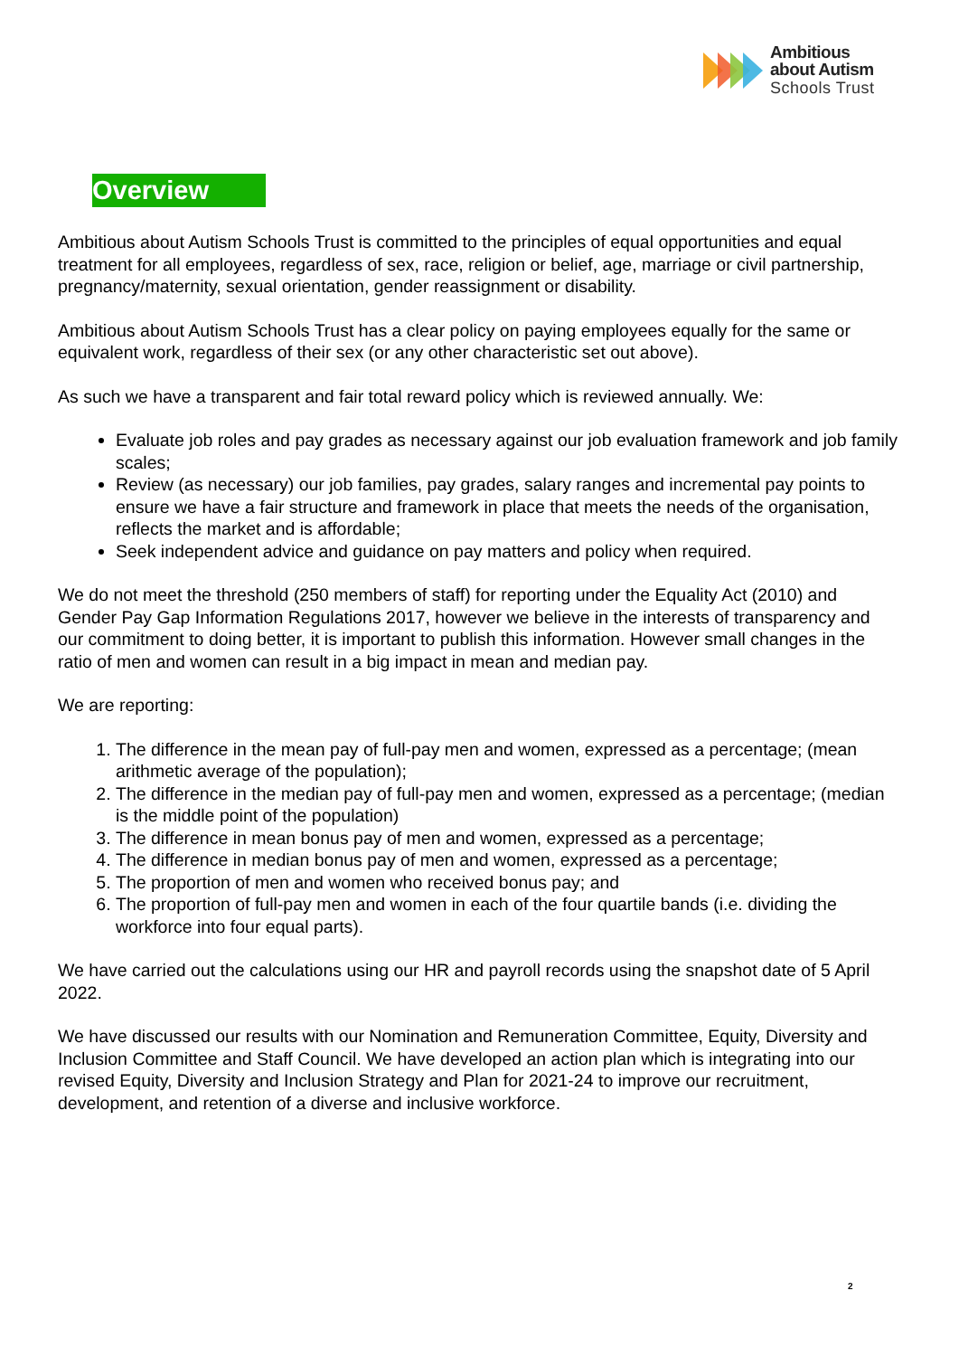Ambitious
about Autism
Schools Trust
Overview
Ambitious about Autism Schools Trust is committed to the principles of equal opportunities and equal treatment for all employees, regardless of sex, race, religion or belief, age, marriage or civil partnership, pregnancy/maternity, sexual orientation, gender reassignment or disability.
Ambitious about Autism Schools Trust has a clear policy on paying employees equally for the same or equivalent work, regardless of their sex (or any other characteristic set out above).
As such we have a transparent and fair total reward policy which is reviewed annually. We:
Evaluate job roles and pay grades as necessary against our job evaluation framework and job family scales;
Review (as necessary) our job families, pay grades, salary ranges and incremental pay points to ensure we have a fair structure and framework in place that meets the needs of the organisation, reflects the market and is affordable;
Seek independent advice and guidance on pay matters and policy when required.
We do not meet the threshold (250 members of staff) for reporting under the Equality Act (2010) and Gender Pay Gap Information Regulations 2017, however we believe in the interests of transparency and our commitment to doing better, it is important to publish this information. However small changes in the ratio of men and women can result in a big impact in mean and median pay.
We are reporting:
1. The difference in the mean pay of full-pay men and women, expressed as a percentage; (mean arithmetic average of the population);
2. The difference in the median pay of full-pay men and women, expressed as a percentage; (median is the middle point of the population)
3. The difference in mean bonus pay of men and women, expressed as a percentage;
4. The difference in median bonus pay of men and women, expressed as a percentage;
5. The proportion of men and women who received bonus pay; and
6. The proportion of full-pay men and women in each of the four quartile bands (i.e. dividing the workforce into four equal parts).
We have carried out the calculations using our HR and payroll records using the snapshot date of 5 April 2022.
We have discussed our results with our Nomination and Remuneration Committee, Equity, Diversity and Inclusion Committee and Staff Council. We have developed an action plan which is integrating into our revised Equity, Diversity and Inclusion Strategy and Plan for 2021-24 to improve our recruitment, development, and retention of a diverse and inclusive workforce.
2